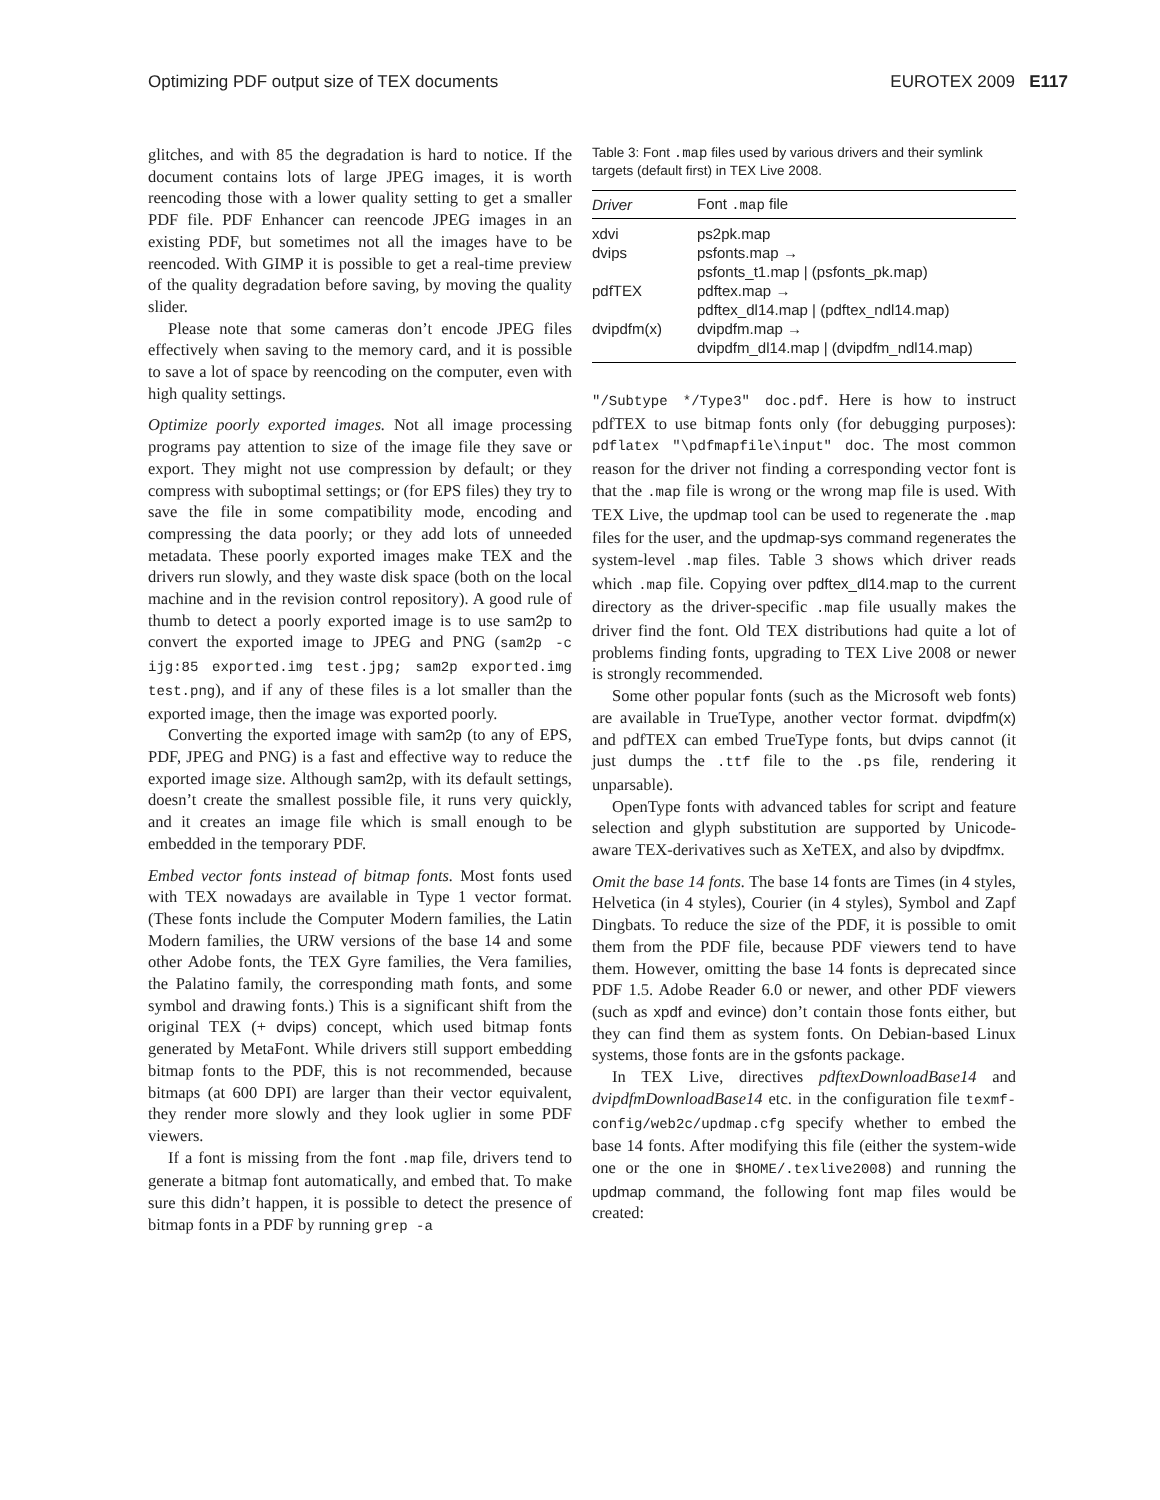Optimizing PDF output size of TEX documents EUROTEX 2009 E117
glitches, and with 85 the degradation is hard to notice. If the document contains lots of large JPEG images, it is worth reencoding those with a lower quality setting to get a smaller PDF file. PDF Enhancer can reencode JPEG images in an existing PDF, but sometimes not all the images have to be reencoded. With GIMP it is possible to get a real-time preview of the quality degradation before saving, by moving the quality slider.
Please note that some cameras don’t encode JPEG files effectively when saving to the memory card, and it is possible to save a lot of space by reencoding on the computer, even with high quality settings.
Optimize poorly exported images. Not all image processing programs pay attention to size of the image file they save or export. They might not use compression by default; or they compress with suboptimal settings; or (for EPS files) they try to save the file in some compatibility mode, encoding and compressing the data poorly; or they add lots of unneeded metadata. These poorly exported images make TEX and the drivers run slowly, and they waste disk space (both on the local machine and in the revision control repository). A good rule of thumb to detect a poorly exported image is to use sam2p to convert the exported image to JPEG and PNG (sam2p -c ijg:85 exported.img test.jpg; sam2p exported.img test.png), and if any of these files is a lot smaller than the exported image, then the image was exported poorly.
Converting the exported image with sam2p (to any of EPS, PDF, JPEG and PNG) is a fast and effective way to reduce the exported image size. Although sam2p, with its default settings, doesn’t create the smallest possible file, it runs very quickly, and it creates an image file which is small enough to be embedded in the temporary PDF.
Embed vector fonts instead of bitmap fonts. Most fonts used with TEX nowadays are available in Type 1 vector format. (These fonts include the Computer Modern families, the Latin Modern families, the URW versions of the base 14 and some other Adobe fonts, the TEX Gyre families, the Vera families, the Palatino family, the corresponding math fonts, and some symbol and drawing fonts.) This is a significant shift from the original TEX (+ dvips) concept, which used bitmap fonts generated by MetaFont. While drivers still support embedding bitmap fonts to the PDF, this is not recommended, because bitmaps (at 600 DPI) are larger than their vector equivalent, they render more slowly and they look uglier in some PDF viewers.
If a font is missing from the font .map file, drivers tend to generate a bitmap font automatically, and embed that. To make sure this didn’t happen, it is possible to detect the presence of bitmap fonts in a PDF by running grep -a
Table 3: Font .map files used by various drivers and their symlink targets (default first) in TEX Live 2008.
| Driver | Font .map file |
| --- | --- |
| xdvi | ps2pk.map |
| dvips | psfonts.map → psfonts_t1.map / (psfonts_pk.map) |
| pdfTEX | pdftex.map → pdftex_dl14.map / (pdftex_ndl14.map) |
| dvipdfm(x) | dvipdfm.map → dvipdfm_dl14.map / (dvipdfm_ndl14.map) |
"/Subtype */Type3" doc.pdf. Here is how to instruct pdfTEX to use bitmap fonts only (for debugging purposes): pdflatex "\pdfmapfile\input" doc. The most common reason for the driver not finding a corresponding vector font is that the .map file is wrong or the wrong map file is used. With TEX Live, the updmap tool can be used to regenerate the .map files for the user, and the updmap-sys command regenerates the system-level .map files. Table 3 shows which driver reads which .map file. Copying over pdftex_dl14.map to the current directory as the driver-specific .map file usually makes the driver find the font. Old TEX distributions had quite a lot of problems finding fonts, upgrading to TEX Live 2008 or newer is strongly recommended.
Some other popular fonts (such as the Microsoft web fonts) are available in TrueType, another vector format. dvipdfm(x) and pdfTEX can embed TrueType fonts, but dvips cannot (it just dumps the .ttf file to the .ps file, rendering it unparsable).
OpenType fonts with advanced tables for script and feature selection and glyph substitution are supported by Unicode-aware TEX-derivatives such as XeTEX, and also by dvipdfmx.
Omit the base 14 fonts. The base 14 fonts are Times (in 4 styles, Helvetica (in 4 styles), Courier (in 4 styles), Symbol and Zapf Dingbats. To reduce the size of the PDF, it is possible to omit them from the PDF file, because PDF viewers tend to have them. However, omitting the base 14 fonts is deprecated since PDF 1.5. Adobe Reader 6.0 or newer, and other PDF viewers (such as xpdf and evince) don’t contain those fonts either, but they can find them as system fonts. On Debian-based Linux systems, those fonts are in the gsfonts package.
In TEX Live, directives pdftexDownloadBase14 and dvipdfmDownloadBase14 etc. in the configuration file texmf-config/web2c/updmap.cfg specify whether to embed the base 14 fonts. After modifying this file (either the system-wide one or the one in $HOME/.texlive2008) and running the updmap command, the following font map files would be created: